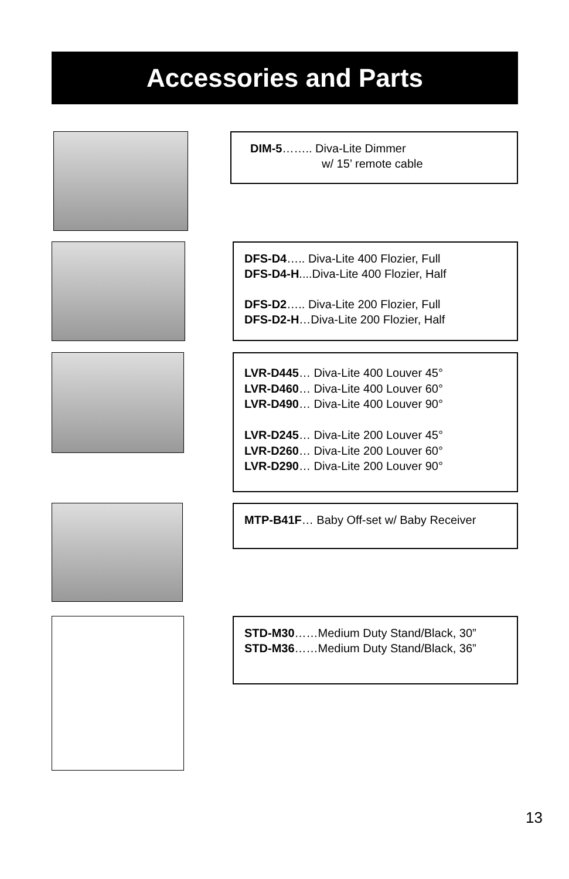Accessories and Parts
DIM-5…….. Diva-Lite Dimmer
w/ 15’ remote cable
DFS-D4….. Diva-Lite 400 Flozier, Full
DFS-D4-H....Diva-Lite 400 Flozier, Half
DFS-D2….. Diva-Lite 200 Flozier, Full
DFS-D2-H…Diva-Lite 200 Flozier, Half
LVR-D445… Diva-Lite 400 Louver 45°
LVR-D460… Diva-Lite 400 Louver 60°
LVR-D490… Diva-Lite 400 Louver 90°
LVR-D245… Diva-Lite 200 Louver 45°
LVR-D260… Diva-Lite 200 Louver 60°
LVR-D290… Diva-Lite 200 Louver 90°
MTP-B41F… Baby Off-set w/ Baby Receiver
STD-M30……Medium Duty Stand/Black, 30”
STD-M36……Medium Duty Stand/Black, 36”
13